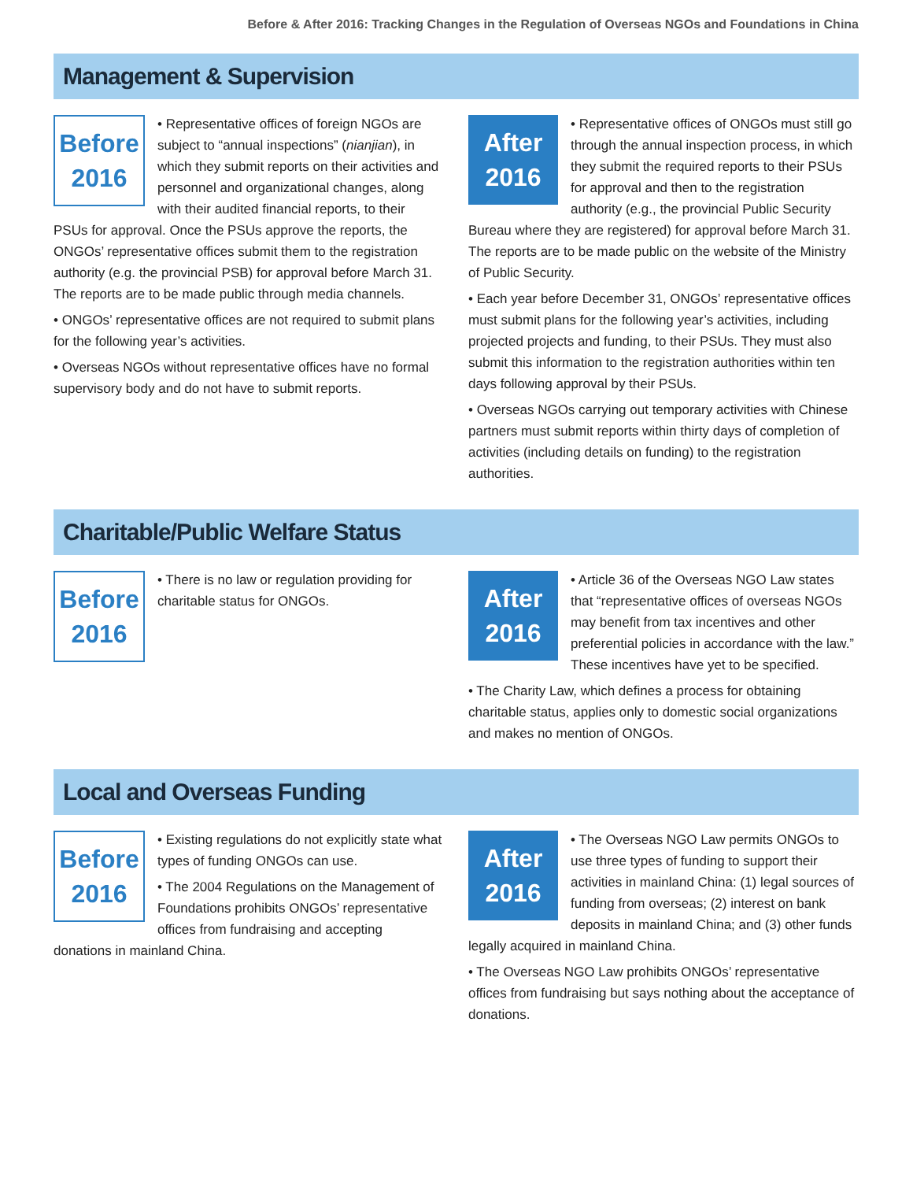Before & After 2016: Tracking Changes in the Regulation of Overseas NGOs and Foundations in China
Management & Supervision
Before
2016
• Representative offices of foreign NGOs are subject to “annual inspections” (nianjian), in which they submit reports on their activities and personnel and organizational changes, along with their audited financial reports, to their PSUs for approval. Once the PSUs approve the reports, the ONGOs’ representative offices submit them to the registration authority (e.g. the provincial PSB) for approval before March 31. The reports are to be made public through media channels.
• ONGOs’ representative offices are not required to submit plans for the following year’s activities.
• Overseas NGOs without representative offices have no formal supervisory body and do not have to submit reports.
After
2016
• Representative offices of ONGOs must still go through the annual inspection process, in which they submit the required reports to their PSUs for approval and then to the registration authority (e.g., the provincial Public Security Bureau where they are registered) for approval before March 31. The reports are to be made public on the website of the Ministry of Public Security.
• Each year before December 31, ONGOs’ representative offices must submit plans for the following year’s activities, including projected projects and funding, to their PSUs. They must also submit this information to the registration authorities within ten days following approval by their PSUs.
• Overseas NGOs carrying out temporary activities with Chinese partners must submit reports within thirty days of completion of activities (including details on funding) to the registration authorities.
Charitable/Public Welfare Status
Before
2016
• There is no law or regulation providing for charitable status for ONGOs.
After
2016
• Article 36 of the Overseas NGO Law states that “representative offices of overseas NGOs may benefit from tax incentives and other preferential policies in accordance with the law.” These incentives have yet to be specified.
• The Charity Law, which defines a process for obtaining charitable status, applies only to domestic social organizations and makes no mention of ONGOs.
Local and Overseas Funding
Before
2016
• Existing regulations do not explicitly state what types of funding ONGOs can use.
• The 2004 Regulations on the Management of Foundations prohibits ONGOs’ representative offices from fundraising and accepting donations in mainland China.
After
2016
• The Overseas NGO Law permits ONGOs to use three types of funding to support their activities in mainland China: (1) legal sources of funding from overseas; (2) interest on bank deposits in mainland China; and (3) other funds legally acquired in mainland China.
• The Overseas NGO Law prohibits ONGOs’ representative offices from fundraising but says nothing about the acceptance of donations.